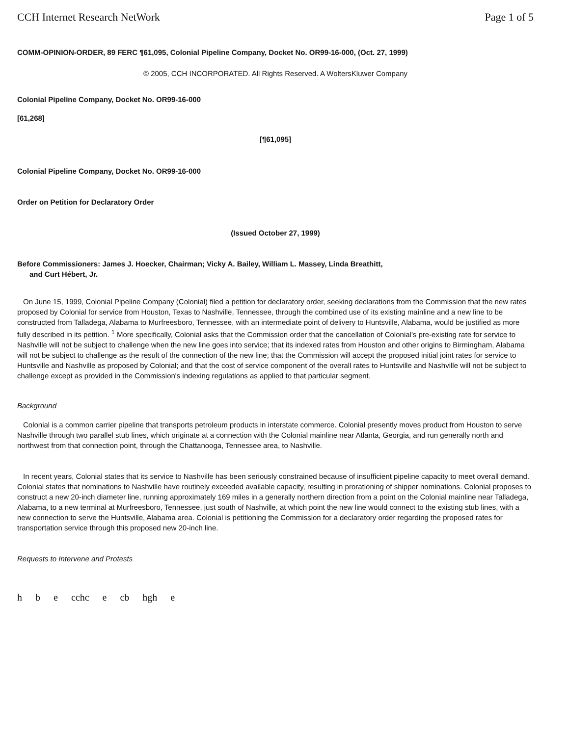CCH Internet Research NetWork Page 1 of 5
COMM-OPINION-ORDER, 89 FERC ¶61,095, Colonial Pipeline Company, Docket No. OR99-16-000, (Oct. 27, 1999)
© 2005, CCH INCORPORATED. All Rights Reserved. A WoltersKluwer Company
Colonial Pipeline Company, Docket No. OR99-16-000
[61,268]
[¶61,095]
Colonial Pipeline Company, Docket No. OR99-16-000
Order on Petition for Declaratory Order
(Issued October 27, 1999)
Before Commissioners: James J. Hoecker, Chairman; Vicky A. Bailey, William L. Massey, Linda Breathitt,
and Curt Hébert, Jr.
On June 15, 1999, Colonial Pipeline Company (Colonial) filed a petition for declaratory order, seeking declarations from the Commission that the new rates proposed by Colonial for service from Houston, Texas to Nashville, Tennessee, through the combined use of its existing mainline and a new line to be constructed from Talladega, Alabama to Murfreesboro, Tennessee, with an intermediate point of delivery to Huntsville, Alabama, would be justified as more fully described in its petition. <sup>1</sup> More specifically, Colonial asks that the Commission order that the cancellation of Colonial's pre-existing rate for service to Nashville will not be subject to challenge when the new line goes into service; that its indexed rates from Houston and other origins to Birmingham, Alabama will not be subject to challenge as the result of the connection of the new line; that the Commission will accept the proposed initial joint rates for service to Huntsville and Nashville as proposed by Colonial; and that the cost of service component of the overall rates to Huntsville and Nashville will not be subject to challenge except as provided in the Commission's indexing regulations as applied to that particular segment.
Background
Colonial is a common carrier pipeline that transports petroleum products in interstate commerce. Colonial presently moves product from Houston to serve Nashville through two parallel stub lines, which originate at a connection with the Colonial mainline near Atlanta, Georgia, and run generally north and northwest from that connection point, through the Chattanooga, Tennessee area, to Nashville.
In recent years, Colonial states that its service to Nashville has been seriously constrained because of insufficient pipeline capacity to meet overall demand. Colonial states that nominations to Nashville have routinely exceeded available capacity, resulting in prorationing of shipper nominations. Colonial proposes to construct a new 20-inch diameter line, running approximately 169 miles in a generally northern direction from a point on the Colonial mainline near Talladega, Alabama, to a new terminal at Murfreesboro, Tennessee, just south of Nashville, at which point the new line would connect to the existing stub lines, with a new connection to serve the Huntsville, Alabama area. Colonial is petitioning the Commission for a declaratory order regarding the proposed rates for transportation service through this proposed new 20-inch line.
Requests to Intervene and Protests
h b e cchc e cb hgh e